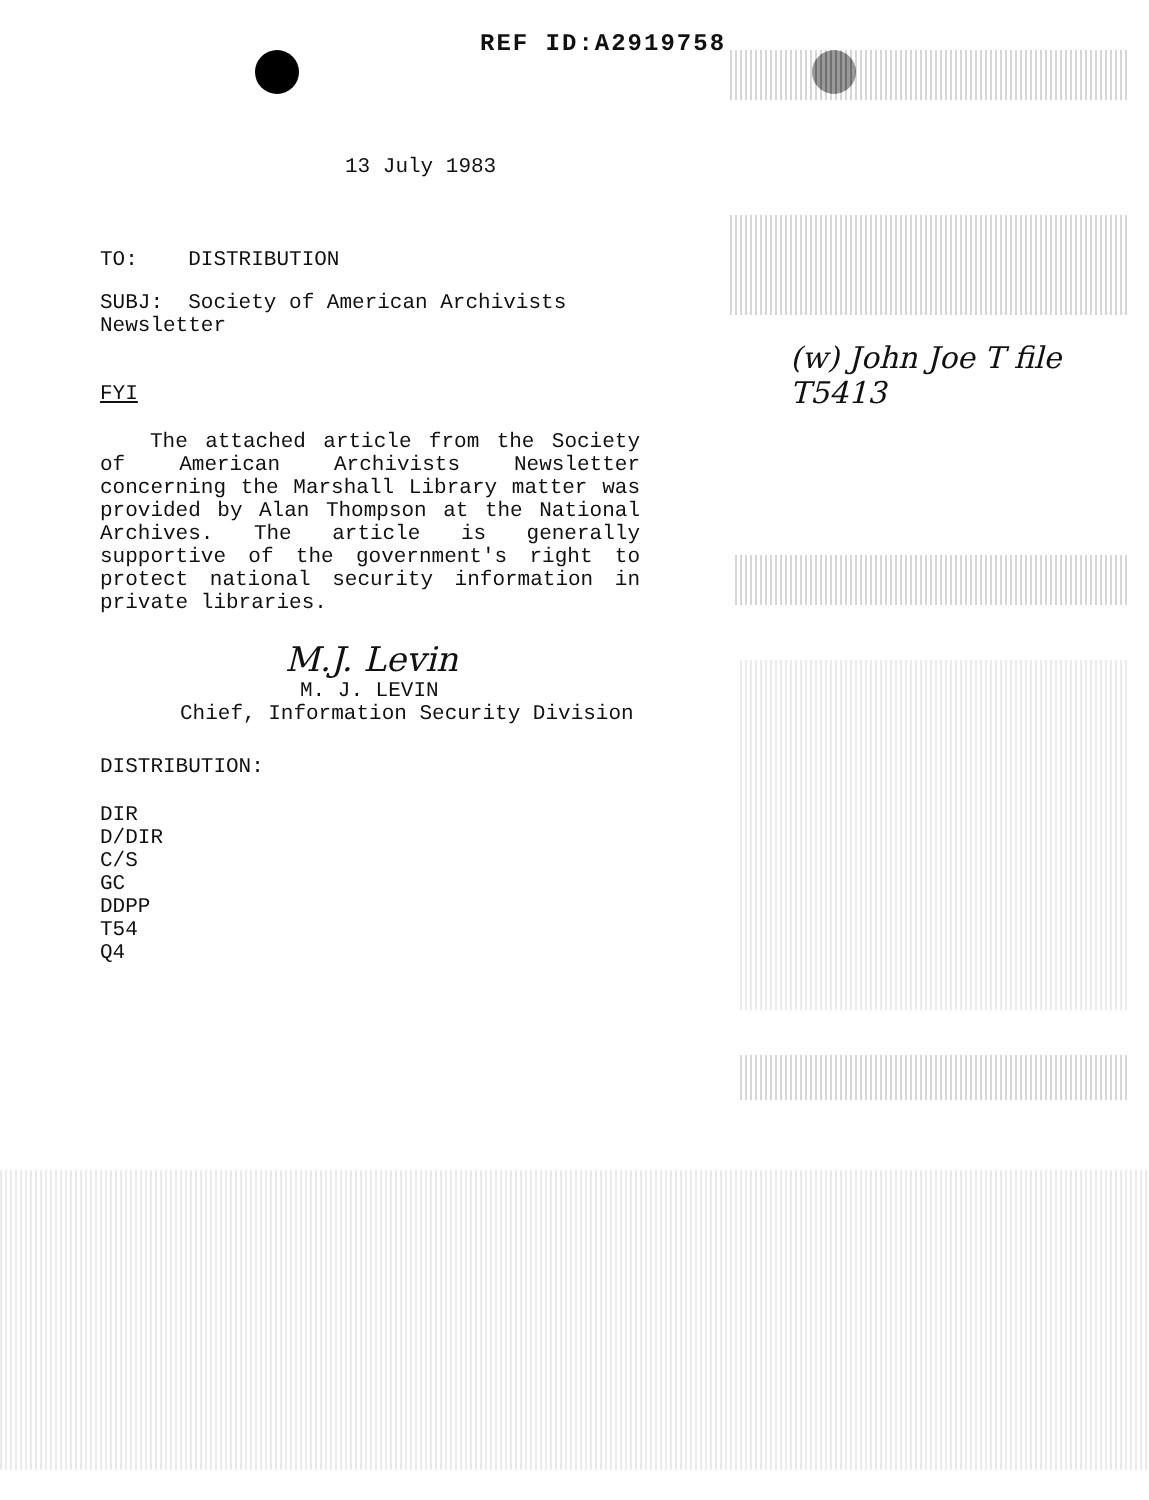REF ID:A2919758
13 July 1983
TO: DISTRIBUTION
SUBJ: Society of American Archivists Newsletter
FYI
The attached article from the Society of American Archivists Newsletter concerning the Marshall Library matter was provided by Alan Thompson at the National Archives. The article is generally supportive of the government's right to protect national security information in private libraries.
M.J. Levin
M. J. LEVIN
Chief, Information Security Division
DISTRIBUTION:
DIR
D/DIR
C/S
GC
DDPP
T54
Q4
(w) John Joe T file
T5413